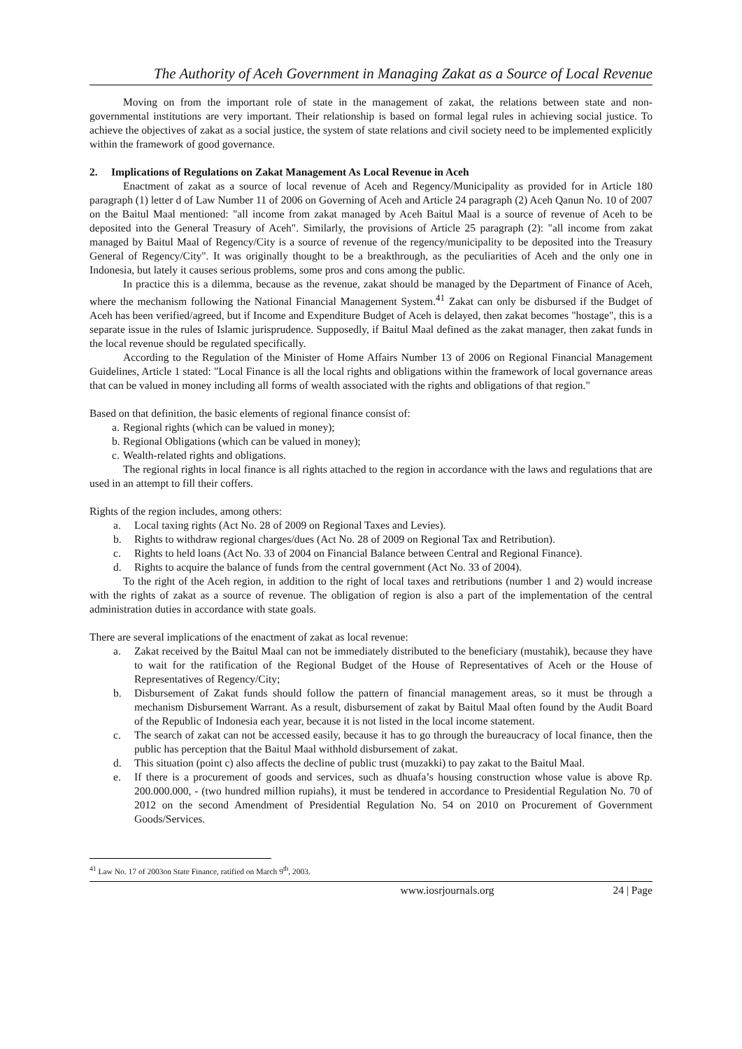The Authority of Aceh Government in Managing Zakat as a Source of Local Revenue
Moving on from the important role of state in the management of zakat, the relations between state and non-governmental institutions are very important. Their relationship is based on formal legal rules in achieving social justice. To achieve the objectives of zakat as a social justice, the system of state relations and civil society need to be implemented explicitly within the framework of good governance.
2. Implications of Regulations on Zakat Management As Local Revenue in Aceh
Enactment of zakat as a source of local revenue of Aceh and Regency/Municipality as provided for in Article 180 paragraph (1) letter d of Law Number 11 of 2006 on Governing of Aceh and Article 24 paragraph (2) Aceh Qanun No. 10 of 2007 on the Baitul Maal mentioned: "all income from zakat managed by Aceh Baitul Maal is a source of revenue of Aceh to be deposited into the General Treasury of Aceh". Similarly, the provisions of Article 25 paragraph (2): "all income from zakat managed by Baitul Maal of Regency/City is a source of revenue of the regency/municipality to be deposited into the Treasury General of Regency/City". It was originally thought to be a breakthrough, as the peculiarities of Aceh and the only one in Indonesia, but lately it causes serious problems, some pros and cons among the public.
In practice this is a dilemma, because as the revenue, zakat should be managed by the Department of Finance of Aceh, where the mechanism following the National Financial Management System.<sup>41</sup> Zakat can only be disbursed if the Budget of Aceh has been verified/agreed, but if Income and Expenditure Budget of Aceh is delayed, then zakat becomes "hostage", this is a separate issue in the rules of Islamic jurisprudence. Supposedly, if Baitul Maal defined as the zakat manager, then zakat funds in the local revenue should be regulated specifically.
According to the Regulation of the Minister of Home Affairs Number 13 of 2006 on Regional Financial Management Guidelines, Article 1 stated: "Local Finance is all the local rights and obligations within the framework of local governance areas that can be valued in money including all forms of wealth associated with the rights and obligations of that region."
Based on that definition, the basic elements of regional finance consist of:
a. Regional rights (which can be valued in money);
b. Regional Obligations (which can be valued in money);
c. Wealth-related rights and obligations.
The regional rights in local finance is all rights attached to the region in accordance with the laws and regulations that are used in an attempt to fill their coffers.
Rights of the region includes, among others:
a. Local taxing rights (Act No. 28 of 2009 on Regional Taxes and Levies).
b. Rights to withdraw regional charges/dues (Act No. 28 of 2009 on Regional Tax and Retribution).
c. Rights to held loans (Act No. 33 of 2004 on Financial Balance between Central and Regional Finance).
d. Rights to acquire the balance of funds from the central government (Act No. 33 of 2004).
To the right of the Aceh region, in addition to the right of local taxes and retributions (number 1 and 2) would increase with the rights of zakat as a source of revenue. The obligation of region is also a part of the implementation of the central administration duties in accordance with state goals.
There are several implications of the enactment of zakat as local revenue:
a. Zakat received by the Baitul Maal can not be immediately distributed to the beneficiary (mustahik), because they have to wait for the ratification of the Regional Budget of the House of Representatives of Aceh or the House of Representatives of Regency/City;
b. Disbursement of Zakat funds should follow the pattern of financial management areas, so it must be through a mechanism Disbursement Warrant. As a result, disbursement of zakat by Baitul Maal often found by the Audit Board of the Republic of Indonesia each year, because it is not listed in the local income statement.
c. The search of zakat can not be accessed easily, because it has to go through the bureaucracy of local finance, then the public has perception that the Baitul Maal withhold disbursement of zakat.
d. This situation (point c) also affects the decline of public trust (muzakki) to pay zakat to the Baitul Maal.
e. If there is a procurement of goods and services, such as dhuafa’s housing construction whose value is above Rp. 200.000.000, - (two hundred million rupiahs), it must be tendered in accordance to Presidential Regulation No. 70 of 2012 on the second Amendment of Presidential Regulation No. 54 on 2010 on Procurement of Government Goods/Services.
<sup>41</sup> Law No. 17 of 2003on State Finance, ratified on March 9<sup>th</sup>, 2003.
www.iosrjournals.org 24 | Page